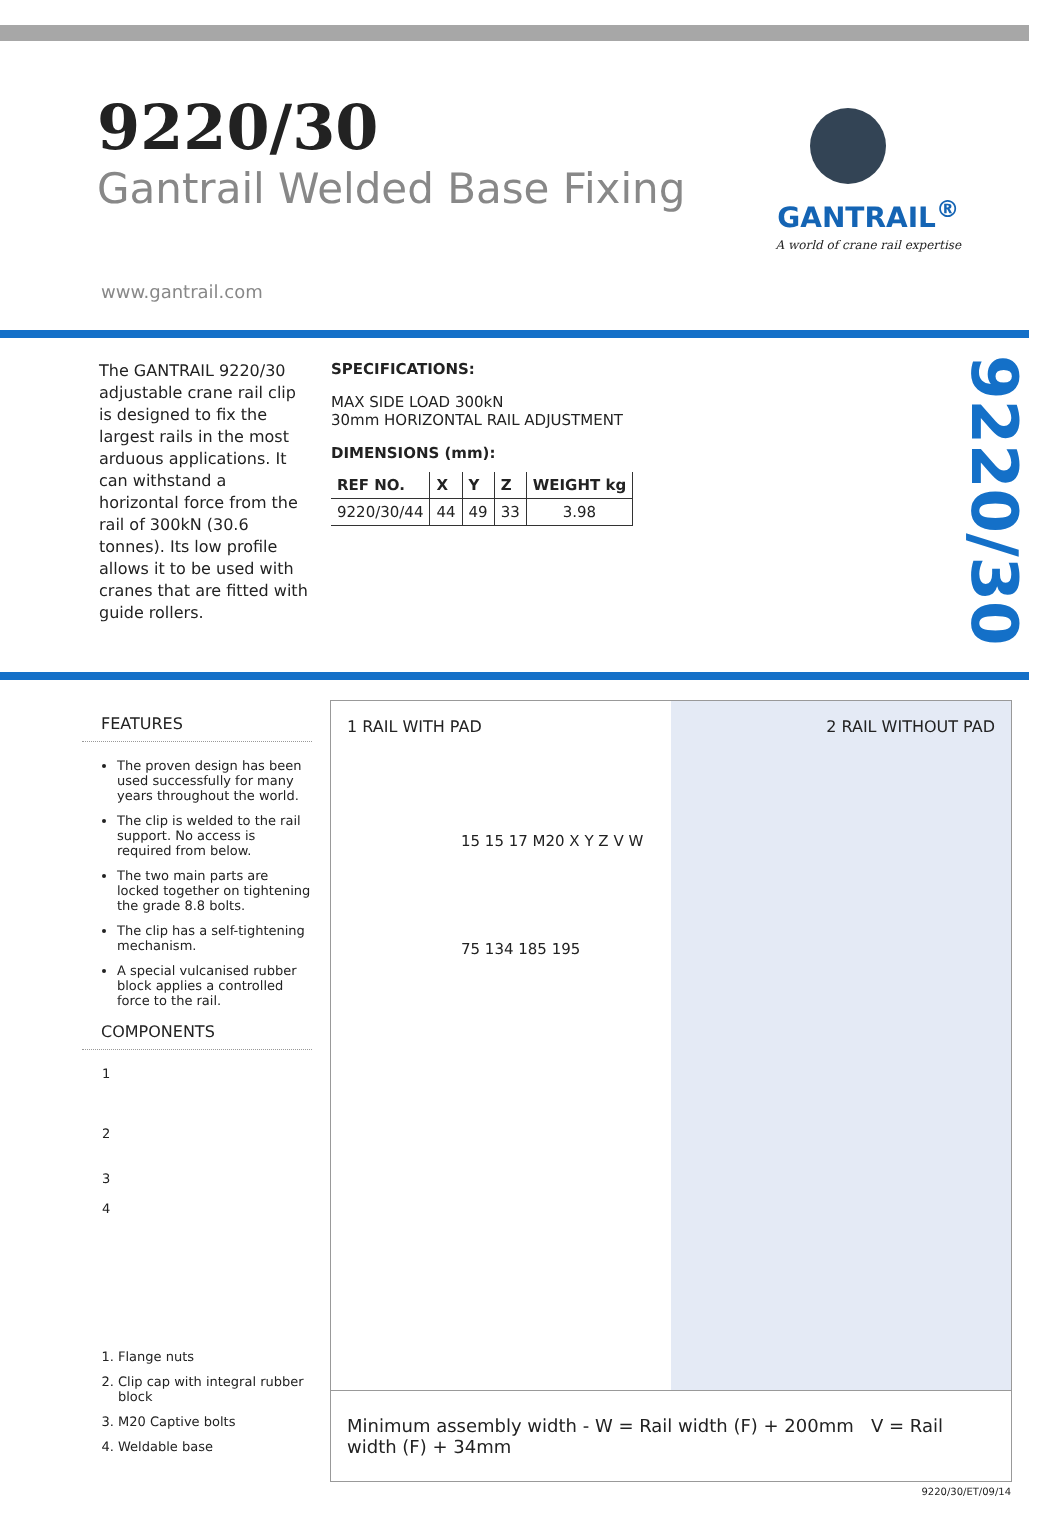9220/30
Gantrail Welded Base Fixing
GANTRAIL<sup>®</sup>
A world of crane rail expertise
www.gantrail.com
The GANTRAIL 9220/30 adjustable crane rail clip is designed to fix the largest rails in the most arduous applications. It can withstand a horizontal force from the rail of 300kN (30.6 tonnes). Its low profile allows it to be used with cranes that are fitted with guide rollers.
SPECIFICATIONS:
MAX SIDE LOAD 300kN
30mm HORIZONTAL RAIL ADJUSTMENT
DIMENSIONS (mm):
| REF NO. | X | Y | Z | WEIGHT kg |
| --- | --- | --- | --- | --- |
| 9220/30/44 | 44 | 49 | 33 | 3.98 |
9220/30
FEATURES
The proven design has been used successfully for many years throughout the world.
The clip is welded to the rail support. No access is required from below.
The two main parts are locked together on tightening the grade 8.8 bolts.
The clip has a self-tightening mechanism.
A special vulcanised rubber block applies a controlled force to the rail.
COMPONENTS
1
2
3
4
1. Flange nuts
2. Clip cap with integral rubber block
3. M20 Captive bolts
4. Weldable base
1 RAIL WITH PAD 2 RAIL WITHOUT PAD
15 15 17 M20 X Y Z V W
75 134 185 195
Minimum assembly width - W = Rail width (F) + 200mm V = Rail width (F) + 34mm
9220/30/ET/09/14